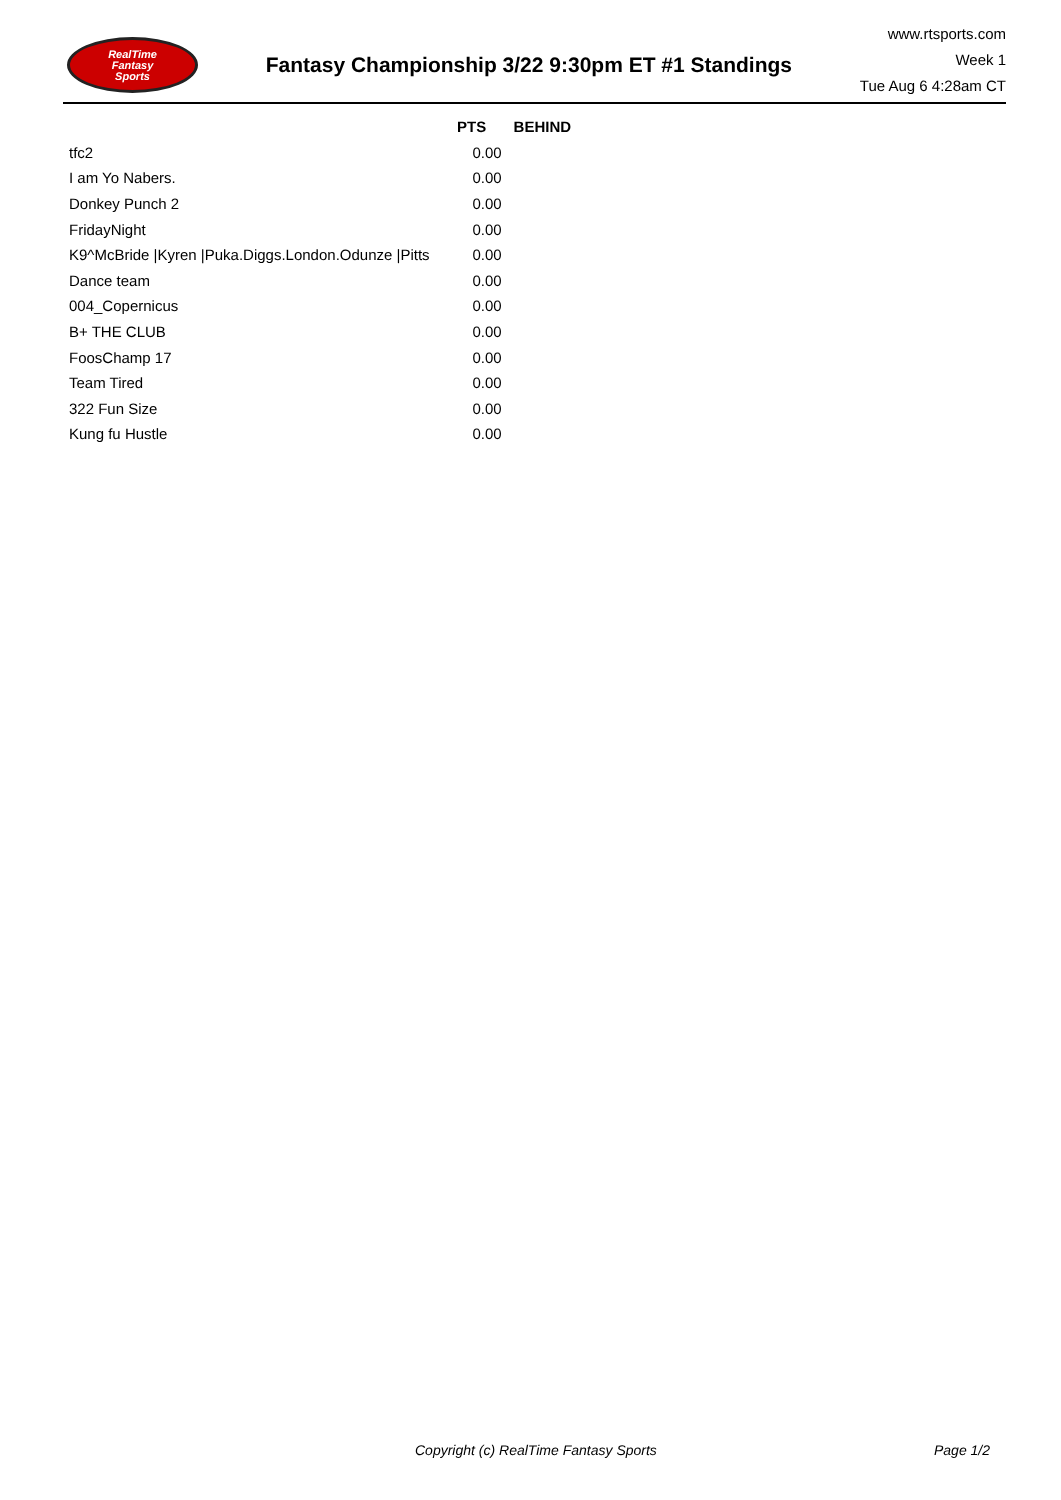RealTime
Fantasy
Sports
Fantasy Championship 3/22 9:30pm ET #1 Standings
www.rtsports.com
Week 1
Tue Aug 6 4:28am CT
| | PTS | BEHIND |
| --- | --- | --- |
| tfc2 | 0.00 | |
| I am Yo Nabers. | 0.00 | |
| Donkey Punch 2 | 0.00 | |
| FridayNight | 0.00 | |
| K9^McBride /Kyren /Puka.Diggs.London.Odunze /Pitts | 0.00 | |
| Dance team | 0.00 | |
| 004_Copernicus | 0.00 | |
| B+ THE CLUB | 0.00 | |
| FoosChamp 17 | 0.00 | |
| Team Tired | 0.00 | |
| 322 Fun Size | 0.00 | |
| Kung fu Hustle | 0.00 | |
Copyright (c) RealTime Fantasy Sports Page 1/2